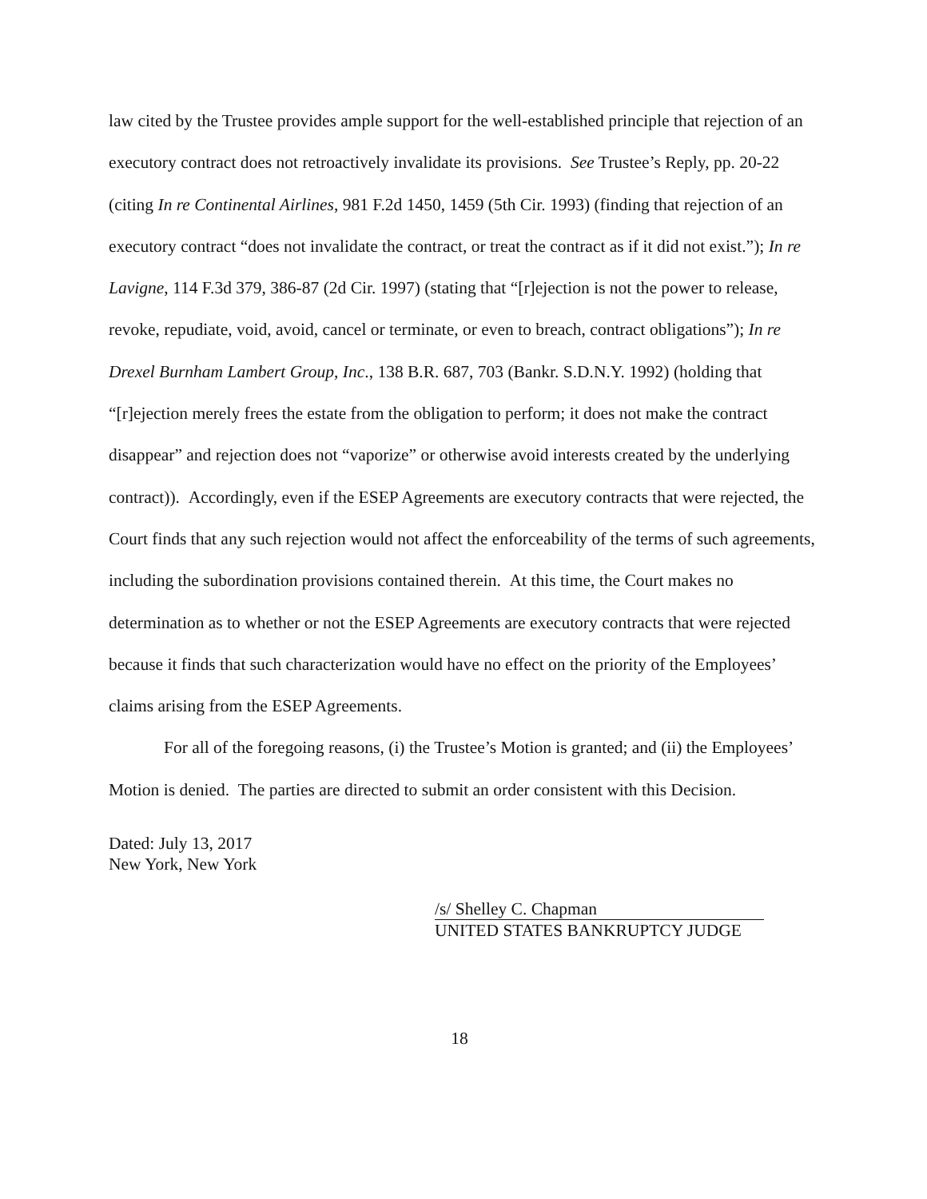law cited by the Trustee provides ample support for the well-established principle that rejection of an executory contract does not retroactively invalidate its provisions. See Trustee’s Reply, pp. 20-22 (citing In re Continental Airlines, 981 F.2d 1450, 1459 (5th Cir. 1993) (finding that rejection of an executory contract “does not invalidate the contract, or treat the contract as if it did not exist.”); In re Lavigne, 114 F.3d 379, 386-87 (2d Cir. 1997) (stating that “[r]ejection is not the power to release, revoke, repudiate, void, avoid, cancel or terminate, or even to breach, contract obligations”); In re Drexel Burnham Lambert Group, Inc., 138 B.R. 687, 703 (Bankr. S.D.N.Y. 1992) (holding that “[r]ejection merely frees the estate from the obligation to perform; it does not make the contract disappear” and rejection does not “vaporize” or otherwise avoid interests created by the underlying contract)). Accordingly, even if the ESEP Agreements are executory contracts that were rejected, the Court finds that any such rejection would not affect the enforceability of the terms of such agreements, including the subordination provisions contained therein. At this time, the Court makes no determination as to whether or not the ESEP Agreements are executory contracts that were rejected because it finds that such characterization would have no effect on the priority of the Employees’ claims arising from the ESEP Agreements.
For all of the foregoing reasons, (i) the Trustee’s Motion is granted; and (ii) the Employees’ Motion is denied. The parties are directed to submit an order consistent with this Decision.
Dated: July 13, 2017
New York, New York
/s/ Shelley C. Chapman
UNITED STATES BANKRUPTCY JUDGE
18